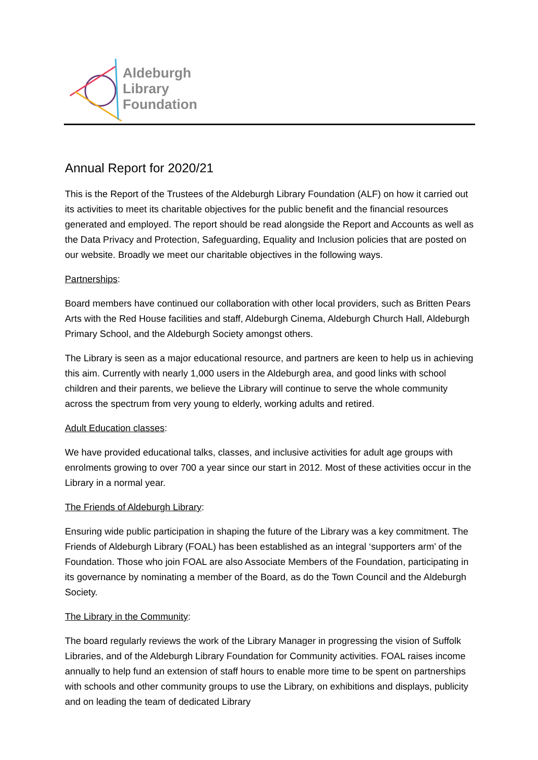Aldeburgh
Library
Foundation
Annual Report for 2020/21
This is the Report of the Trustees of the Aldeburgh Library Foundation (ALF) on how it carried out its activities to meet its charitable objectives for the public benefit and the financial resources generated and employed. The report should be read alongside the Report and Accounts as well as the Data Privacy and Protection, Safeguarding, Equality and Inclusion policies that are posted on our website. Broadly we meet our charitable objectives in the following ways.
Partnerships:
Board members have continued our collaboration with other local providers, such as Britten Pears Arts with the Red House facilities and staff, Aldeburgh Cinema, Aldeburgh Church Hall, Aldeburgh Primary School, and the Aldeburgh Society amongst others.
The Library is seen as a major educational resource, and partners are keen to help us in achieving this aim. Currently with nearly 1,000 users in the Aldeburgh area, and good links with school children and their parents, we believe the Library will continue to serve the whole community across the spectrum from very young to elderly, working adults and retired.
Adult Education classes:
We have provided educational talks, classes, and inclusive activities for adult age groups with enrolments growing to over 700 a year since our start in 2012. Most of these activities occur in the Library in a normal year.
The Friends of Aldeburgh Library:
Ensuring wide public participation in shaping the future of the Library was a key commitment. The Friends of Aldeburgh Library (FOAL) has been established as an integral ‘supporters arm’ of the Foundation. Those who join FOAL are also Associate Members of the Foundation, participating in its governance by nominating a member of the Board, as do the Town Council and the Aldeburgh Society.
The Library in the Community:
The board regularly reviews the work of the Library Manager in progressing the vision of Suffolk Libraries, and of the Aldeburgh Library Foundation for Community activities. FOAL raises income annually to help fund an extension of staff hours to enable more time to be spent on partnerships with schools and other community groups to use the Library, on exhibitions and displays, publicity and on leading the team of dedicated Library